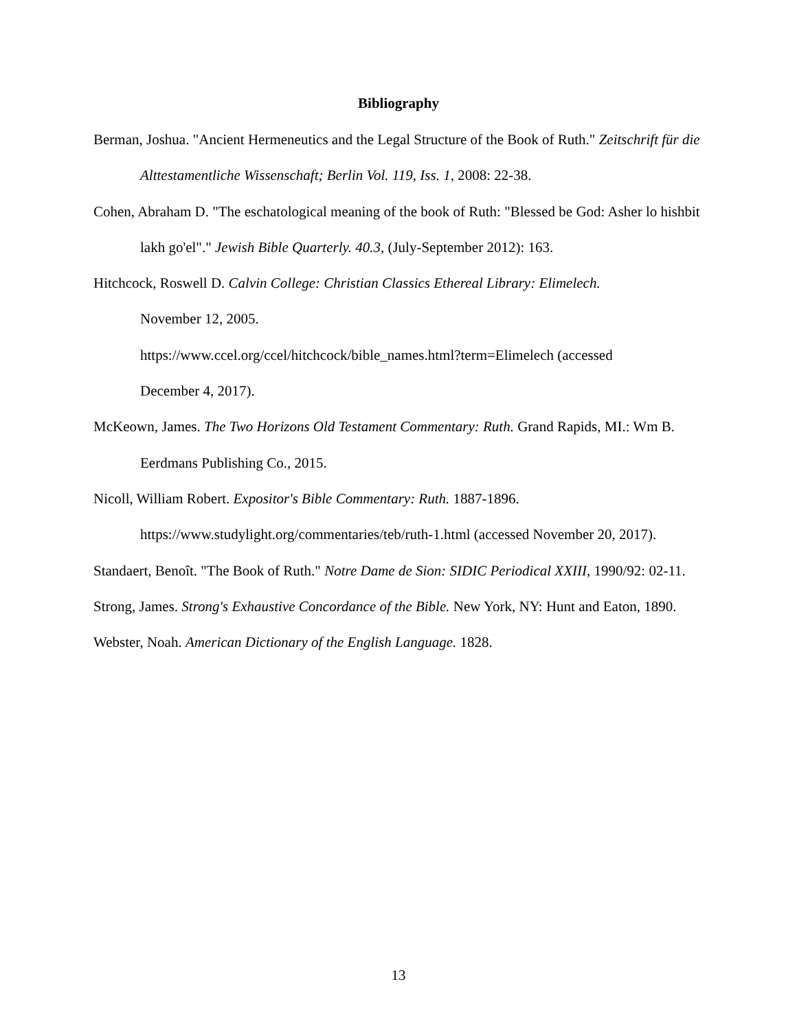Bibliography
Berman, Joshua. "Ancient Hermeneutics and the Legal Structure of the Book of Ruth." Zeitschrift für die Alttestamentliche Wissenschaft; Berlin Vol. 119, Iss. 1, 2008: 22-38.
Cohen, Abraham D. "The eschatological meaning of the book of Ruth: "Blessed be God: Asher lo hishbit lakh go'el"." Jewish Bible Quarterly. 40.3, (July-September 2012): 163.
Hitchcock, Roswell D. Calvin College: Christian Classics Ethereal Library: Elimelech.
November 12, 2005.
https://www.ccel.org/ccel/hitchcock/bible_names.html?term=Elimelech (accessed
December 4, 2017).
McKeown, James. The Two Horizons Old Testament Commentary: Ruth. Grand Rapids, MI.: Wm B. Eerdmans Publishing Co., 2015.
Nicoll, William Robert. Expositor's Bible Commentary: Ruth. 1887-1896.
https://www.studylight.org/commentaries/teb/ruth-1.html (accessed November 20, 2017).
Standaert, Benoît. "The Book of Ruth." Notre Dame de Sion: SIDIC Periodical XXIII, 1990/92: 02-11.
Strong, James. Strong's Exhaustive Concordance of the Bible. New York, NY: Hunt and Eaton, 1890.
Webster, Noah. American Dictionary of the English Language. 1828.
13